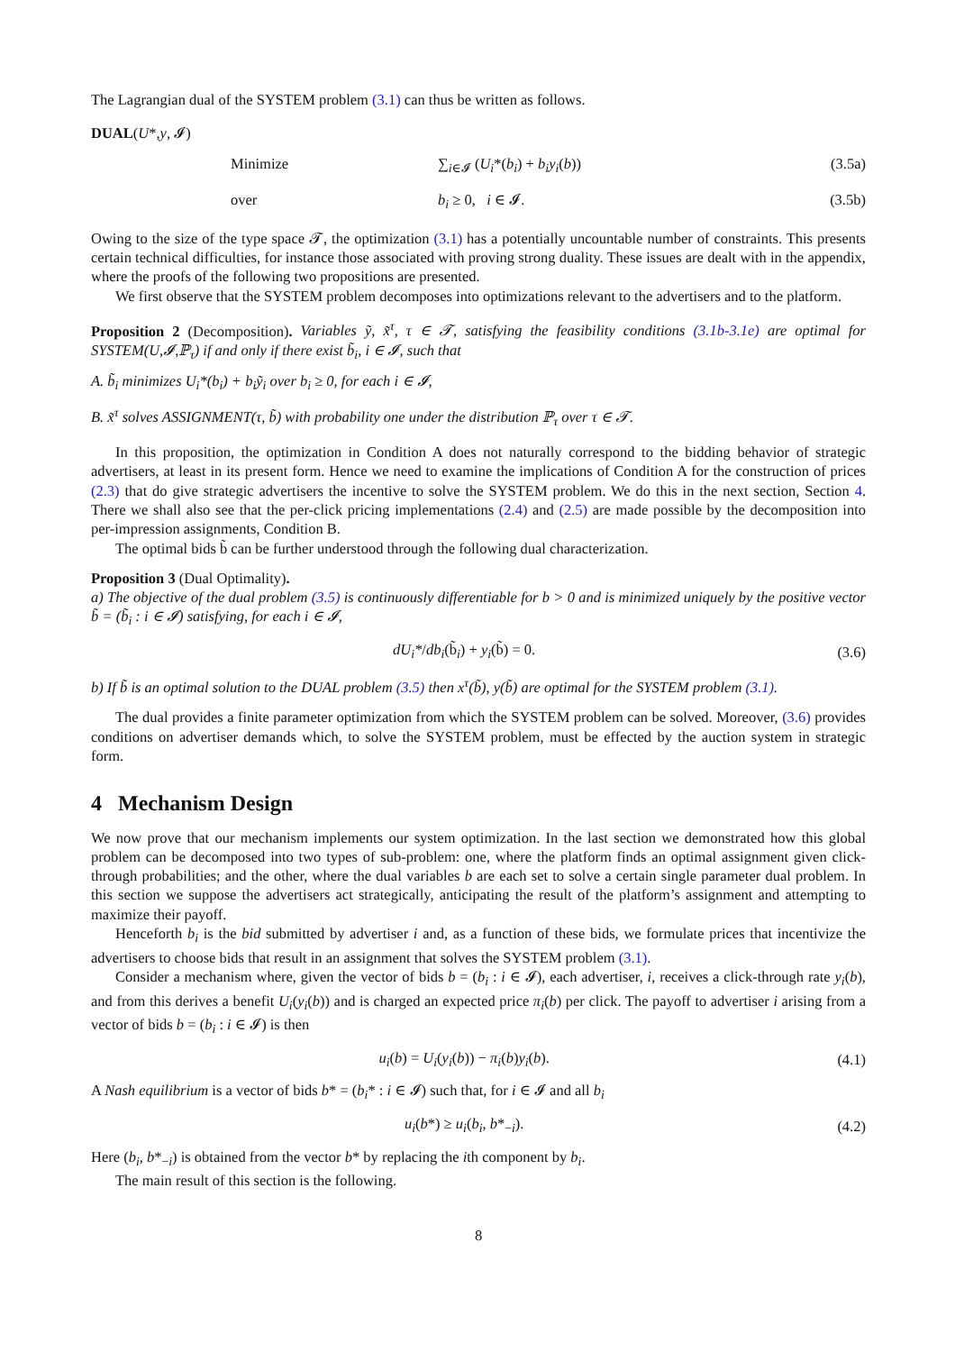The Lagrangian dual of the SYSTEM problem (3.1) can thus be written as follows.
DUAL(U*,y, 𝓘)
Minimize
∑<sub>i∈𝓘</sub> (U<sub>i</sub>*(b<sub>i</sub>) + b<sub>i</sub>y<sub>i</sub>(b))
(3.5a)
over
b<sub>i</sub> ≥ 0, i ∈ 𝓘.
(3.5b)
Owing to the size of the type space 𝓣, the optimization (3.1) has a potentially uncountable number of constraints. This presents certain technical difficulties, for instance those associated with proving strong duality. These issues are dealt with in the appendix, where the proofs of the following two propositions are presented.
We first observe that the SYSTEM problem decomposes into optimizations relevant to the advertisers and to the platform.
Proposition 2 (Decomposition). Variables ỹ, x̃<sup>τ</sup>, τ ∈ 𝓣, satisfying the feasibility conditions (3.1b-3.1e) are optimal for SYSTEM(U,𝓘,ℙ<sub>τ</sub>) if and only if there exist b̃<sub>i</sub>, i ∈ 𝓘, such that
A. b̃<sub>i</sub> minimizes U<sub>i</sub>*(b<sub>i</sub>) + b<sub>i</sub>ỹ<sub>i</sub> over b<sub>i</sub> ≥ 0, for each i ∈ 𝓘,
B. x̃<sup>τ</sup> solves ASSIGNMENT(τ, b̃) with probability one under the distribution ℙ<sub>τ</sub> over τ ∈ 𝓣.
In this proposition, the optimization in Condition A does not naturally correspond to the bidding behavior of strategic advertisers, at least in its present form. Hence we need to examine the implications of Condition A for the construction of prices (2.3) that do give strategic advertisers the incentive to solve the SYSTEM problem. We do this in the next section, Section 4. There we shall also see that the per-click pricing implementations (2.4) and (2.5) are made possible by the decomposition into per-impression assignments, Condition B.
The optimal bids b̃ can be further understood through the following dual characterization.
Proposition 3 (Dual Optimality).
a) The objective of the dual problem (3.5) is continuously differentiable for b > 0 and is minimized uniquely by the positive vector b̃ = (b̃<sub>i</sub> : i ∈ 𝓘) satisfying, for each i ∈ 𝓘,
dU<sub>i</sub>*/db<sub>i</sub>(b̃<sub>i</sub>) + y<sub>i</sub>(b̃) = 0. (3.6)
b) If b̃ is an optimal solution to the DUAL problem (3.5) then x<sup>τ</sup>(b̃), y(b̃) are optimal for the SYSTEM problem (3.1).
The dual provides a finite parameter optimization from which the SYSTEM problem can be solved. Moreover, (3.6) provides conditions on advertiser demands which, to solve the SYSTEM problem, must be effected by the auction system in strategic form.
4 Mechanism Design
We now prove that our mechanism implements our system optimization. In the last section we demonstrated how this global problem can be decomposed into two types of sub-problem: one, where the platform finds an optimal assignment given click-through probabilities; and the other, where the dual variables b are each set to solve a certain single parameter dual problem. In this section we suppose the advertisers act strategically, anticipating the result of the platform’s assignment and attempting to maximize their payoff.
Henceforth b<sub>i</sub> is the bid submitted by advertiser i and, as a function of these bids, we formulate prices that incentivize the advertisers to choose bids that result in an assignment that solves the SYSTEM problem (3.1).
Consider a mechanism where, given the vector of bids b = (b<sub>i</sub> : i ∈ 𝓘), each advertiser, i, receives a click-through rate y<sub>i</sub>(b), and from this derives a benefit U<sub>i</sub>(y<sub>i</sub>(b)) and is charged an expected price π<sub>i</sub>(b) per click. The payoff to advertiser i arising from a vector of bids b = (b<sub>i</sub> : i ∈ 𝓘) is then
u<sub>i</sub>(b) = U<sub>i</sub>(y<sub>i</sub>(b)) − π<sub>i</sub>(b)y<sub>i</sub>(b).
(4.1)
A Nash equilibrium is a vector of bids b* = (b<sub>i</sub>* : i ∈ 𝓘) such that, for i ∈ 𝓘 and all b<sub>i</sub>
u<sub>i</sub>(b*) ≥ u<sub>i</sub>(b<sub>i</sub>, b*<sub>−i</sub>). (4.2)
Here (b<sub>i</sub>, b*<sub>−i</sub>) is obtained from the vector b* by replacing the ith component by b<sub>i</sub>.
The main result of this section is the following.
8